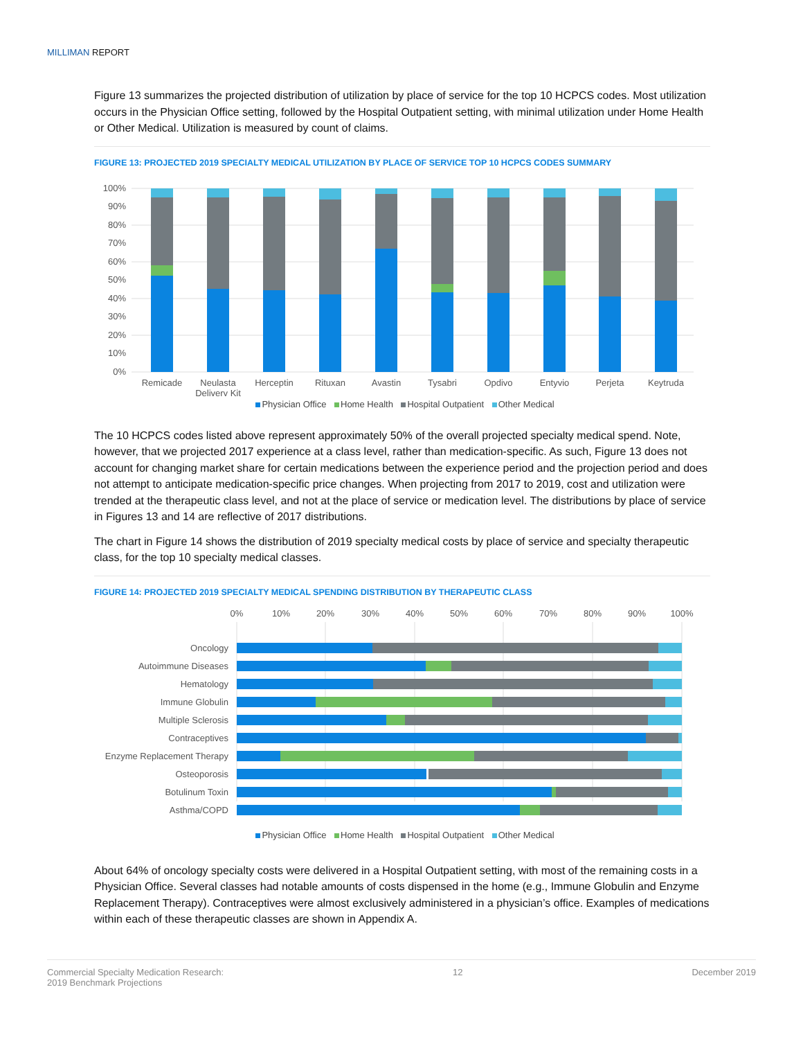MILLIMAN REPORT
Figure 13 summarizes the projected distribution of utilization by place of service for the top 10 HCPCS codes. Most utilization occurs in the Physician Office setting, followed by the Hospital Outpatient setting, with minimal utilization under Home Health or Other Medical. Utilization is measured by count of claims.
FIGURE 13: PROJECTED 2019 SPECIALTY MEDICAL UTILIZATION BY PLACE OF SERVICE TOP 10 HCPCS CODES SUMMARY
100%
90%
80%
70%
60%
50%
40%
30%
20%
10%
0%
Remicade
Neulasta
Delivery Kit
Herceptin
Rituxan
Avastin
Tysabri
Opdivo
Entyvio
Perjeta
Keytruda
Physician Office Home Health Hospital Outpatient Other Medical
The 10 HCPCS codes listed above represent approximately 50% of the overall projected specialty medical spend. Note, however, that we projected 2017 experience at a class level, rather than medication-specific. As such, Figure 13 does not account for changing market share for certain medications between the experience period and the projection period and does not attempt to anticipate medication-specific price changes. When projecting from 2017 to 2019, cost and utilization were trended at the therapeutic class level, and not at the place of service or medication level. The distributions by place of service in Figures 13 and 14 are reflective of 2017 distributions.
The chart in Figure 14 shows the distribution of 2019 specialty medical costs by place of service and specialty therapeutic class, for the top 10 specialty medical classes.
FIGURE 14: PROJECTED 2019 SPECIALTY MEDICAL SPENDING DISTRIBUTION BY THERAPEUTIC CLASS
0%
10%
20%
30%
40%
50%
60%
70%
80%
90%
100%
Oncology
Autoimmune Diseases
Hematology
Immune Globulin
Multiple Sclerosis
Contraceptives
Enzyme Replacement Therapy
Osteoporosis
Botulinum Toxin
Asthma/COPD
Physician Office Home Health Hospital Outpatient Other Medical
About 64% of oncology specialty costs were delivered in a Hospital Outpatient setting, with most of the remaining costs in a Physician Office. Several classes had notable amounts of costs dispensed in the home (e.g., Immune Globulin and Enzyme Replacement Therapy). Contraceptives were almost exclusively administered in a physician’s office. Examples of medications within each of these therapeutic classes are shown in Appendix A.
Commercial Specialty Medication Research:
2019 Benchmark Projections
12 December 2019